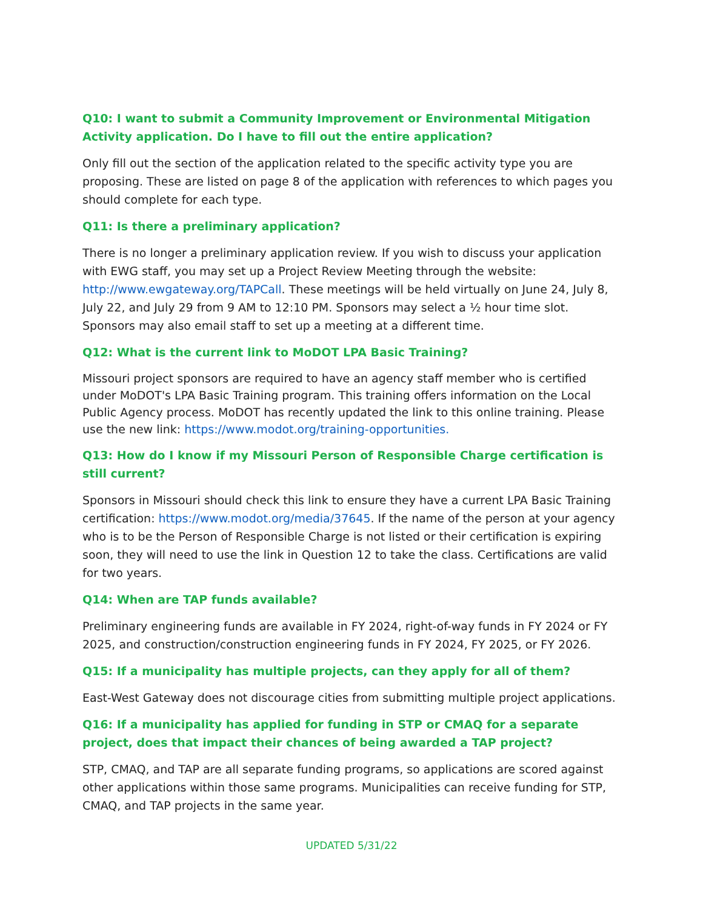Q10: I want to submit a Community Improvement or Environmental Mitigation Activity application. Do I have to fill out the entire application?
Only fill out the section of the application related to the specific activity type you are proposing. These are listed on page 8 of the application with references to which pages you should complete for each type.
Q11: Is there a preliminary application?
There is no longer a preliminary application review. If you wish to discuss your application with EWG staff, you may set up a Project Review Meeting through the website: http://www.ewgateway.org/TAPCall. These meetings will be held virtually on June 24, July 8, July 22, and July 29 from 9 AM to 12:10 PM. Sponsors may select a ½ hour time slot. Sponsors may also email staff to set up a meeting at a different time.
Q12: What is the current link to MoDOT LPA Basic Training?
Missouri project sponsors are required to have an agency staff member who is certified under MoDOT's LPA Basic Training program. This training offers information on the Local Public Agency process. MoDOT has recently updated the link to this online training. Please use the new link: https://www.modot.org/training-opportunities.
Q13: How do I know if my Missouri Person of Responsible Charge certification is still current?
Sponsors in Missouri should check this link to ensure they have a current LPA Basic Training certification: https://www.modot.org/media/37645. If the name of the person at your agency who is to be the Person of Responsible Charge is not listed or their certification is expiring soon, they will need to use the link in Question 12 to take the class. Certifications are valid for two years.
Q14: When are TAP funds available?
Preliminary engineering funds are available in FY 2024, right-of-way funds in FY 2024 or FY 2025, and construction/construction engineering funds in FY 2024, FY 2025, or FY 2026.
Q15: If a municipality has multiple projects, can they apply for all of them?
East-West Gateway does not discourage cities from submitting multiple project applications.
Q16: If a municipality has applied for funding in STP or CMAQ for a separate project, does that impact their chances of being awarded a TAP project?
STP, CMAQ, and TAP are all separate funding programs, so applications are scored against other applications within those same programs. Municipalities can receive funding for STP, CMAQ, and TAP projects in the same year.
UPDATED 5/31/22